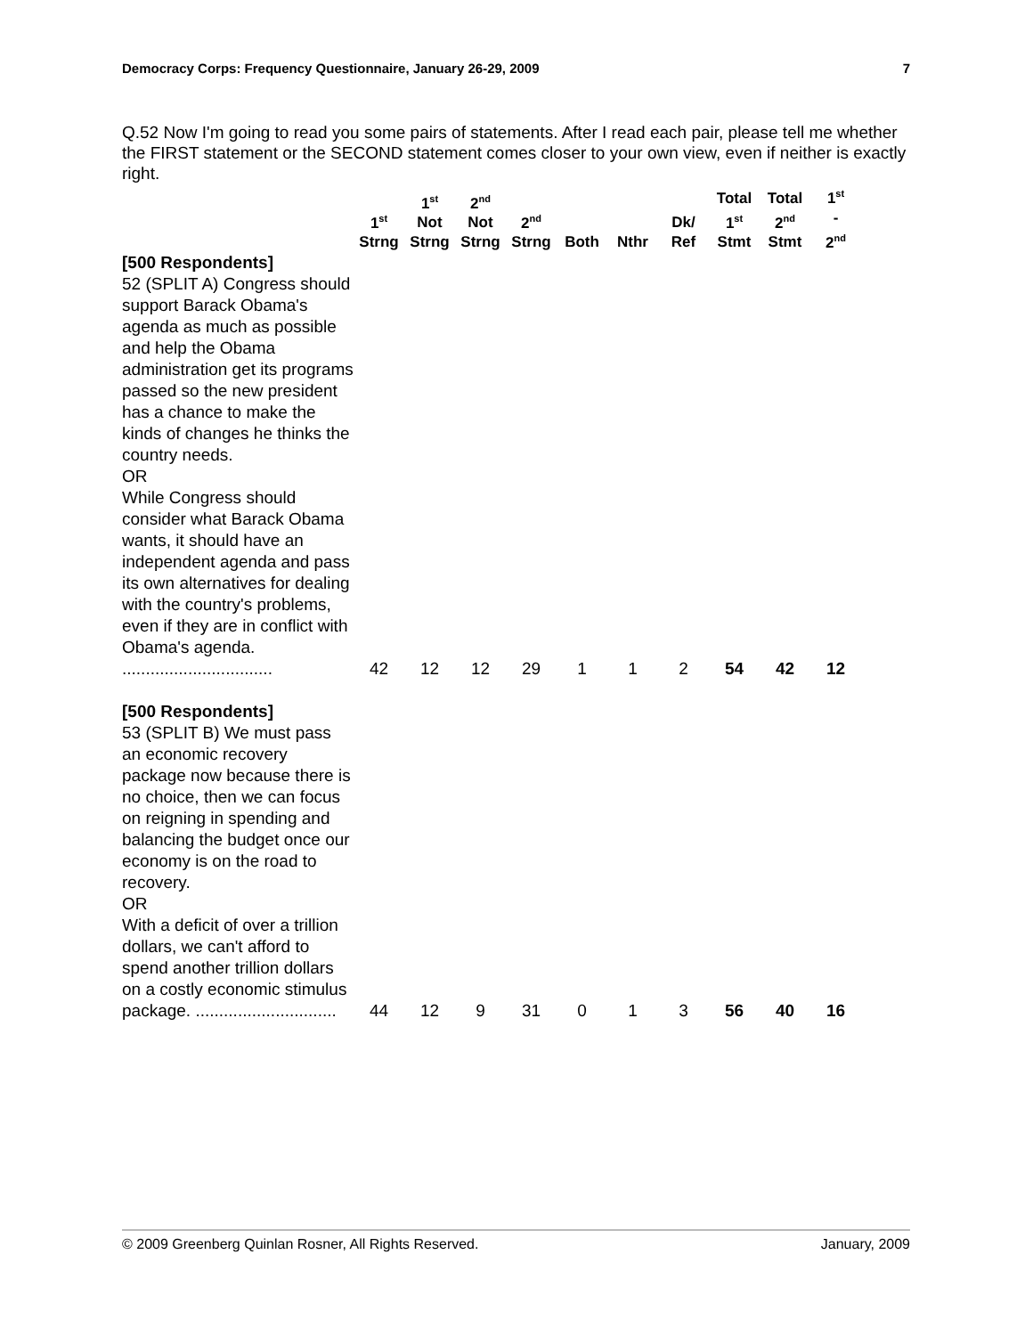Democracy Corps: Frequency Questionnaire, January 26-29, 2009 7
Q.52 Now I'm going to read you some pairs of statements. After I read each pair, please tell me whether the FIRST statement or the SECOND statement comes closer to your own view, even if neither is exactly right.
| | 1<sup>st</sup> Strng | 1<sup>st</sup> Not Strng | 2<sup>nd</sup> Not Strng | 2<sup>nd</sup> Strng | Both | Nthr | Dk/ Ref | Total 1<sup>st</sup> Stmt | Total 2<sup>nd</sup> Stmt | 1<sup>st</sup> - 2<sup>nd</sup> |
| --- | --- | --- | --- | --- | --- | --- | --- | --- | --- | --- |
| [500 Respondents] 52 (SPLIT A) Congress should support Barack Obama's agenda as much as possible and help the Obama administration get its programs passed so the new president has a chance to make the kinds of changes he thinks the country needs. OR While Congress should consider what Barack Obama wants, it should have an independent agenda and pass its own alternatives for dealing with the country's problems, even if they are in conflict with Obama's agenda. ................................ | 42 | 12 | 12 | 29 | 1 | 1 | 2 | 54 | 42 | 12 |
| [500 Respondents] 53 (SPLIT B) We must pass an economic recovery package now because there is no choice, then we can focus on reigning in spending and balancing the budget once our economy is on the road to recovery. OR With a deficit of over a trillion dollars, we can't afford to spend another trillion dollars on a costly economic stimulus package. .............................. | 44 | 12 | 9 | 31 | 0 | 1 | 3 | 56 | 40 | 16 |
© 2009 Greenberg Quinlan Rosner, All Rights Reserved. January, 2009